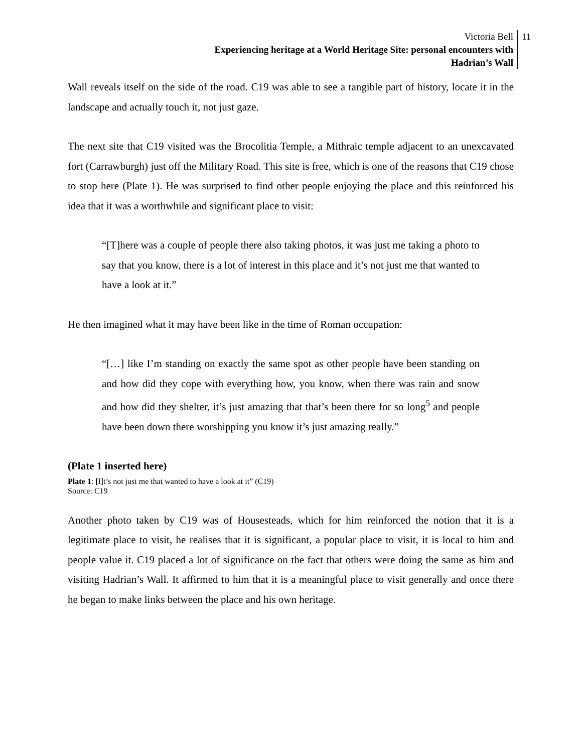Victoria Bell
Experiencing heritage at a World Heritage Site: personal encounters with
Hadrian’s Wall
11
Wall reveals itself on the side of the road. C19 was able to see a tangible part of history, locate it in the landscape and actually touch it, not just gaze.
The next site that C19 visited was the Brocolitia Temple, a Mithraic temple adjacent to an unexcavated fort (Carrawburgh) just off the Military Road. This site is free, which is one of the reasons that C19 chose to stop here (Plate 1). He was surprised to find other people enjoying the place and this reinforced his idea that it was a worthwhile and significant place to visit:
“[T]here was a couple of people there also taking photos, it was just me taking a photo to say that you know, there is a lot of interest in this place and it’s not just me that wanted to have a look at it.”
He then imagined what it may have been like in the time of Roman occupation:
“[…] like I’m standing on exactly the same spot as other people have been standing on and how did they cope with everything how, you know, when there was rain and snow and how did they shelter, it’s just amazing that that’s been there for so long<sup>5</sup> and people have been down there worshipping you know it’s just amazing really.”
(Plate 1 inserted here)
Plate 1: [I]t’s not just me that wanted to have a look at it” (C19)
Source: C19
Another photo taken by C19 was of Housesteads, which for him reinforced the notion that it is a legitimate place to visit, he realises that it is significant, a popular place to visit, it is local to him and people value it. C19 placed a lot of significance on the fact that others were doing the same as him and visiting Hadrian’s Wall. It affirmed to him that it is a meaningful place to visit generally and once there he began to make links between the place and his own heritage.